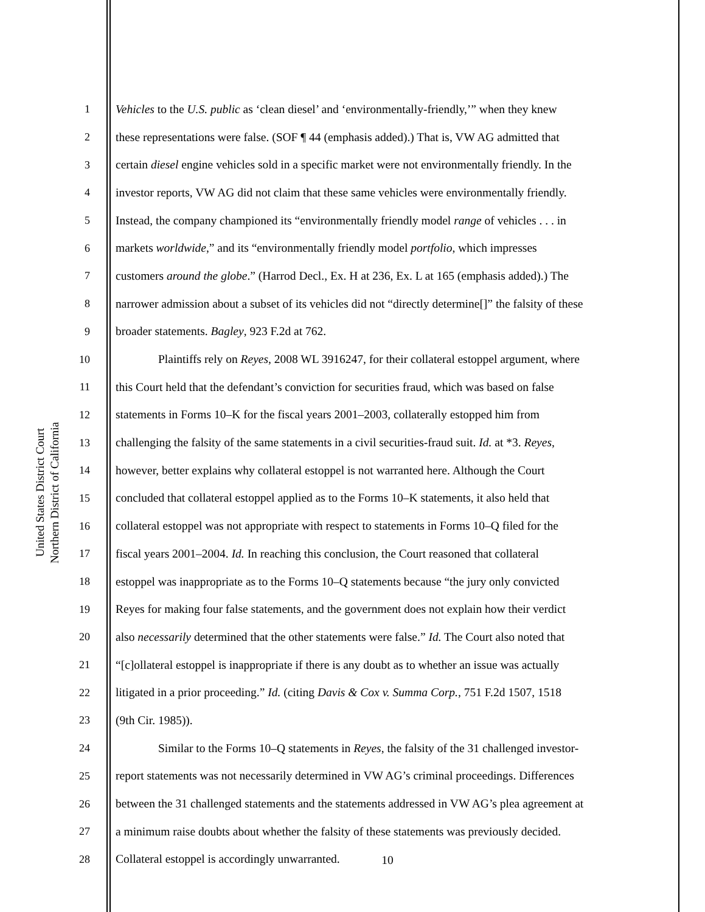United States District Court
Northern District of California
1 Vehicles to the U.S. public as ‘clean diesel’ and ‘environmentally-friendly,’” when they knew
2 these representations were false. (SOF ¶ 44 (emphasis added).) That is, VW AG admitted that
3 certain diesel engine vehicles sold in a specific market were not environmentally friendly. In the
4 investor reports, VW AG did not claim that these same vehicles were environmentally friendly.
5 Instead, the company championed its “environmentally friendly model range of vehicles . . . in
6 markets worldwide,” and its “environmentally friendly model portfolio, which impresses
7 customers around the globe.” (Harrod Decl., Ex. H at 236, Ex. L at 165 (emphasis added).) The
8 narrower admission about a subset of its vehicles did not “directly determine[]” the falsity of these
9 broader statements. Bagley, 923 F.2d at 762.
10 Plaintiffs rely on Reyes, 2008 WL 3916247, for their collateral estoppel argument, where
11 this Court held that the defendant’s conviction for securities fraud, which was based on false
12 statements in Forms 10–K for the fiscal years 2001–2003, collaterally estopped him from
13 challenging the falsity of the same statements in a civil securities-fraud suit. Id. at *3. Reyes,
14 however, better explains why collateral estoppel is not warranted here. Although the Court
15 concluded that collateral estoppel applied as to the Forms 10–K statements, it also held that
16 collateral estoppel was not appropriate with respect to statements in Forms 10–Q filed for the
17 fiscal years 2001–2004. Id. In reaching this conclusion, the Court reasoned that collateral
18 estoppel was inappropriate as to the Forms 10–Q statements because “the jury only convicted
19 Reyes for making four false statements, and the government does not explain how their verdict
20 also necessarily determined that the other statements were false.” Id. The Court also noted that
21 “[c]ollateral estoppel is inappropriate if there is any doubt as to whether an issue was actually
22 litigated in a prior proceeding.” Id. (citing Davis & Cox v. Summa Corp., 751 F.2d 1507, 1518
23 (9th Cir. 1985)).
24 Similar to the Forms 10–Q statements in Reyes, the falsity of the 31 challenged investor-
25 report statements was not necessarily determined in VW AG’s criminal proceedings. Differences
26 between the 31 challenged statements and the statements addressed in VW AG’s plea agreement at
27 a minimum raise doubts about whether the falsity of these statements was previously decided.
28 Collateral estoppel is accordingly unwarranted.
10